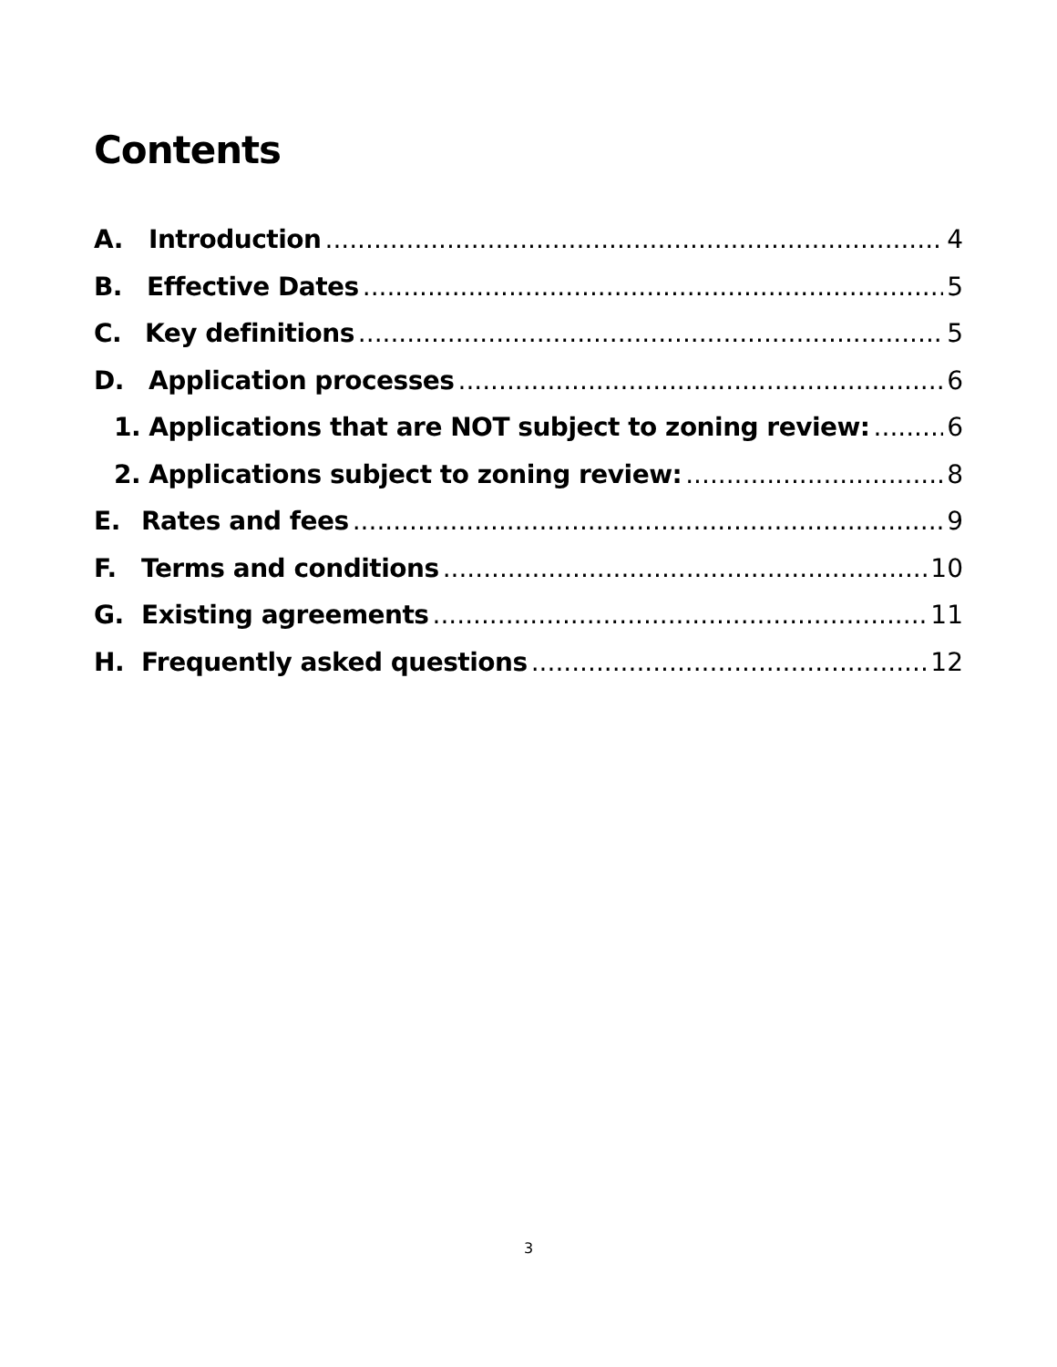Contents
A. Introduction 4
B. Effective Dates 5
C. Key definitions 5
D. Application processes 6
1. Applications that are NOT subject to zoning review: 6
2. Applications subject to zoning review: 8
E. Rates and fees 9
F. Terms and conditions 10
G. Existing agreements 11
H. Frequently asked questions 12
3